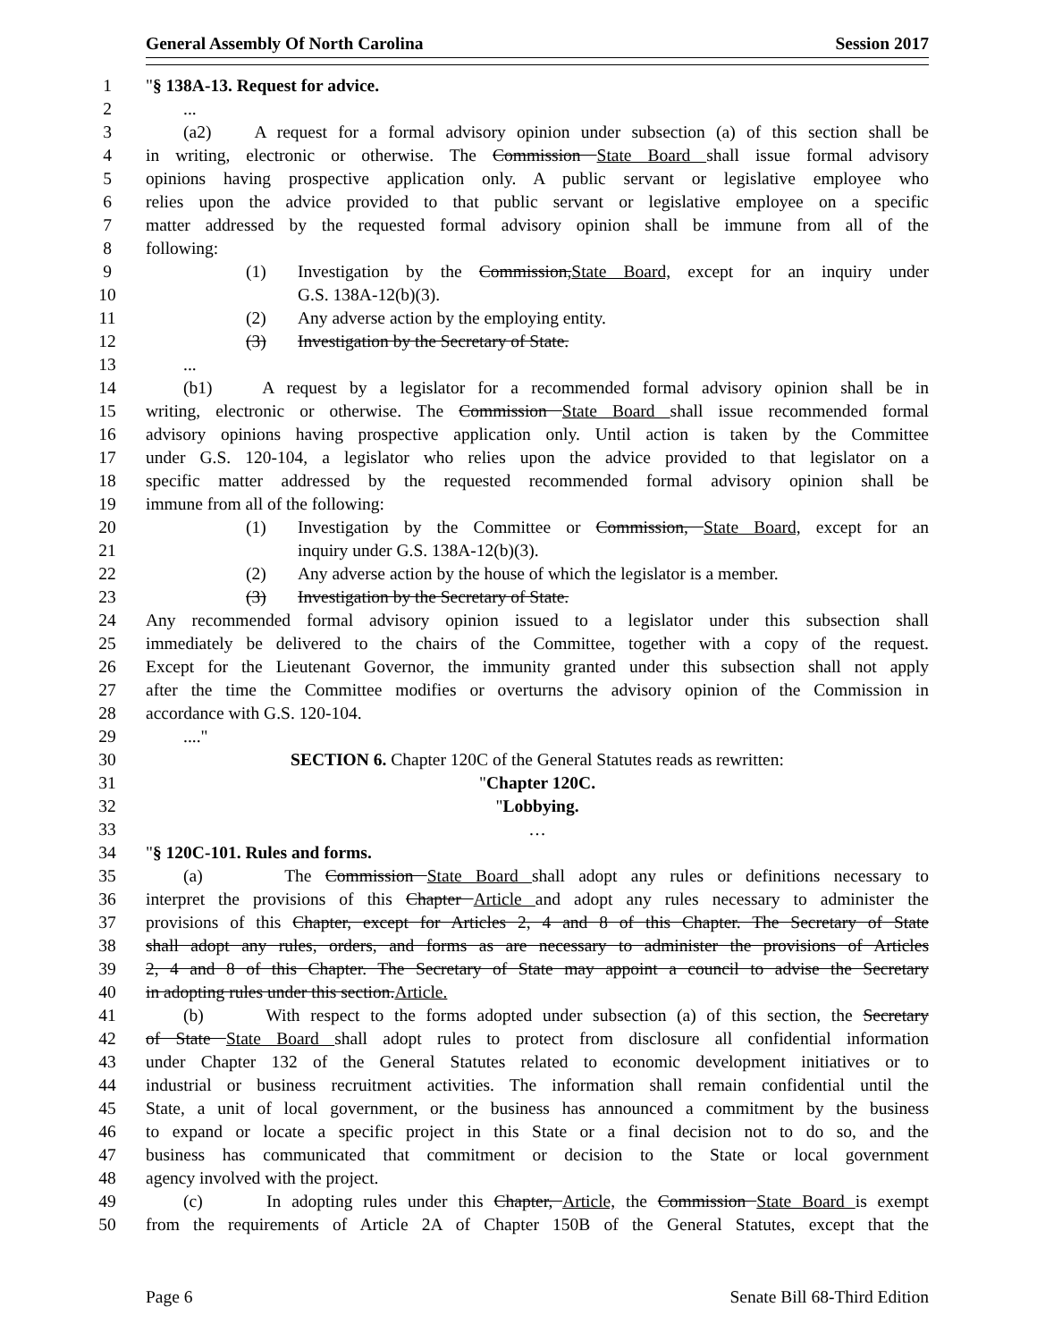General Assembly Of North Carolina Session 2017
1 "§ 138A-13. Request for advice.
2...
3 (a2) A request for a formal advisory opinion under subsection (a) of this section shall be
4 in writing, electronic or otherwise. The Commission State Board shall issue formal advisory
5 opinions having prospective application only. A public servant or legislative employee who
6 relies upon the advice provided to that public servant or legislative employee on a specific
7 matter addressed by the requested formal advisory opinion shall be immune from all of the
8 following:
9 (1) Investigation by the Commission,State Board, except for an inquiry under
10 G.S. 138A-12(b)(3).
11 (2) Any adverse action by the employing entity.
12 (3) Investigation by the Secretary of State.
13...
14 (b1) A request by a legislator for a recommended formal advisory opinion shall be in
15 writing, electronic or otherwise. The Commission State Board shall issue recommended formal
16 advisory opinions having prospective application only. Until action is taken by the Committee
17 under G.S. 120-104, a legislator who relies upon the advice provided to that legislator on a
18 specific matter addressed by the requested recommended formal advisory opinion shall be
19 immune from all of the following:
20 (1) Investigation by the Committee or Commission, State Board, except for an
21 inquiry under G.S. 138A-12(b)(3).
22 (2) Any adverse action by the house of which the legislator is a member.
23 (3) Investigation by the Secretary of State.
24 Any recommended formal advisory opinion issued to a legislator under this subsection shall
25 immediately be delivered to the chairs of the Committee, together with a copy of the request.
26 Except for the Lieutenant Governor, the immunity granted under this subsection shall not apply
27 after the time the Committee modifies or overturns the advisory opinion of the Commission in
28 accordance with G.S. 120-104.
29...."
30 SECTION 6. Chapter 120C of the General Statutes reads as rewritten:
31 "Chapter 120C.
32 "Lobbying.
33 …
34 "§ 120C-101. Rules and forms.
35 (a) The Commission State Board shall adopt any rules or definitions necessary to
36 interpret the provisions of this Chapter Article and adopt any rules necessary to administer the
37 provisions of this Chapter, except for Articles 2, 4 and 8 of this Chapter. The Secretary of State
38 shall adopt any rules, orders, and forms as are necessary to administer the provisions of Articles
39 2, 4 and 8 of this Chapter. The Secretary of State may appoint a council to advise the Secretary
40 in adopting rules under this section.Article.
41 (b) With respect to the forms adopted under subsection (a) of this section, the Secretary
42 of State State Board shall adopt rules to protect from disclosure all confidential information
43 under Chapter 132 of the General Statutes related to economic development initiatives or to
44 industrial or business recruitment activities. The information shall remain confidential until the
45 State, a unit of local government, or the business has announced a commitment by the business
46 to expand or locate a specific project in this State or a final decision not to do so, and the
47 business has communicated that commitment or decision to the State or local government
48 agency involved with the project.
49 (c) In adopting rules under this Chapter, Article, the Commission State Board is exempt
50 from the requirements of Article 2A of Chapter 150B of the General Statutes, except that the
Page 6 Senate Bill 68-Third Edition